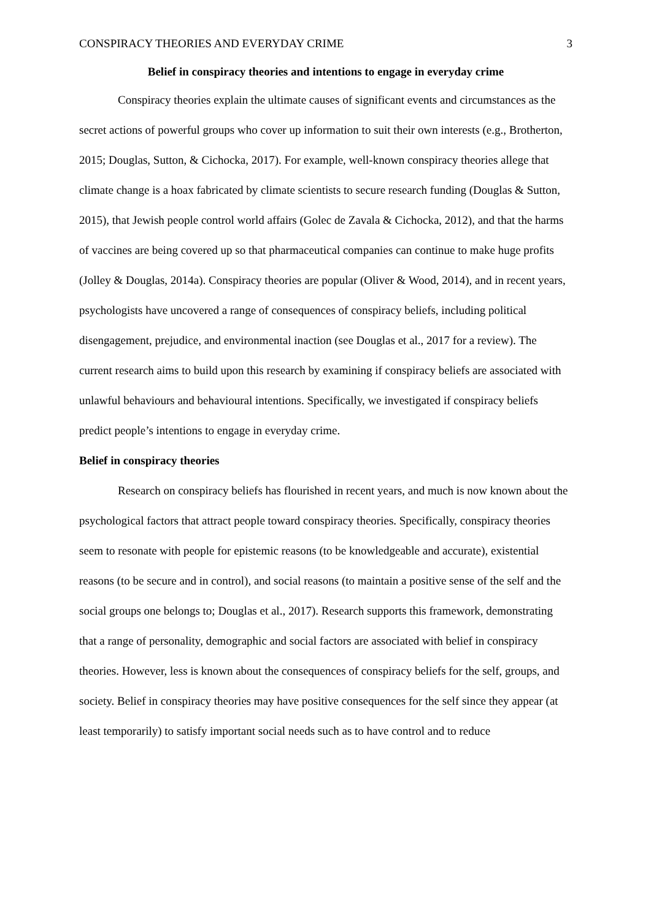CONSPIRACY THEORIES AND EVERYDAY CRIME 3
Belief in conspiracy theories and intentions to engage in everyday crime
Conspiracy theories explain the ultimate causes of significant events and circumstances as the secret actions of powerful groups who cover up information to suit their own interests (e.g., Brotherton, 2015; Douglas, Sutton, & Cichocka, 2017). For example, well-known conspiracy theories allege that climate change is a hoax fabricated by climate scientists to secure research funding (Douglas & Sutton, 2015), that Jewish people control world affairs (Golec de Zavala & Cichocka, 2012), and that the harms of vaccines are being covered up so that pharmaceutical companies can continue to make huge profits (Jolley & Douglas, 2014a). Conspiracy theories are popular (Oliver & Wood, 2014), and in recent years, psychologists have uncovered a range of consequences of conspiracy beliefs, including political disengagement, prejudice, and environmental inaction (see Douglas et al., 2017 for a review). The current research aims to build upon this research by examining if conspiracy beliefs are associated with unlawful behaviours and behavioural intentions. Specifically, we investigated if conspiracy beliefs predict people’s intentions to engage in everyday crime.
Belief in conspiracy theories
Research on conspiracy beliefs has flourished in recent years, and much is now known about the psychological factors that attract people toward conspiracy theories. Specifically, conspiracy theories seem to resonate with people for epistemic reasons (to be knowledgeable and accurate), existential reasons (to be secure and in control), and social reasons (to maintain a positive sense of the self and the social groups one belongs to; Douglas et al., 2017). Research supports this framework, demonstrating that a range of personality, demographic and social factors are associated with belief in conspiracy theories. However, less is known about the consequences of conspiracy beliefs for the self, groups, and society. Belief in conspiracy theories may have positive consequences for the self since they appear (at least temporarily) to satisfy important social needs such as to have control and to reduce